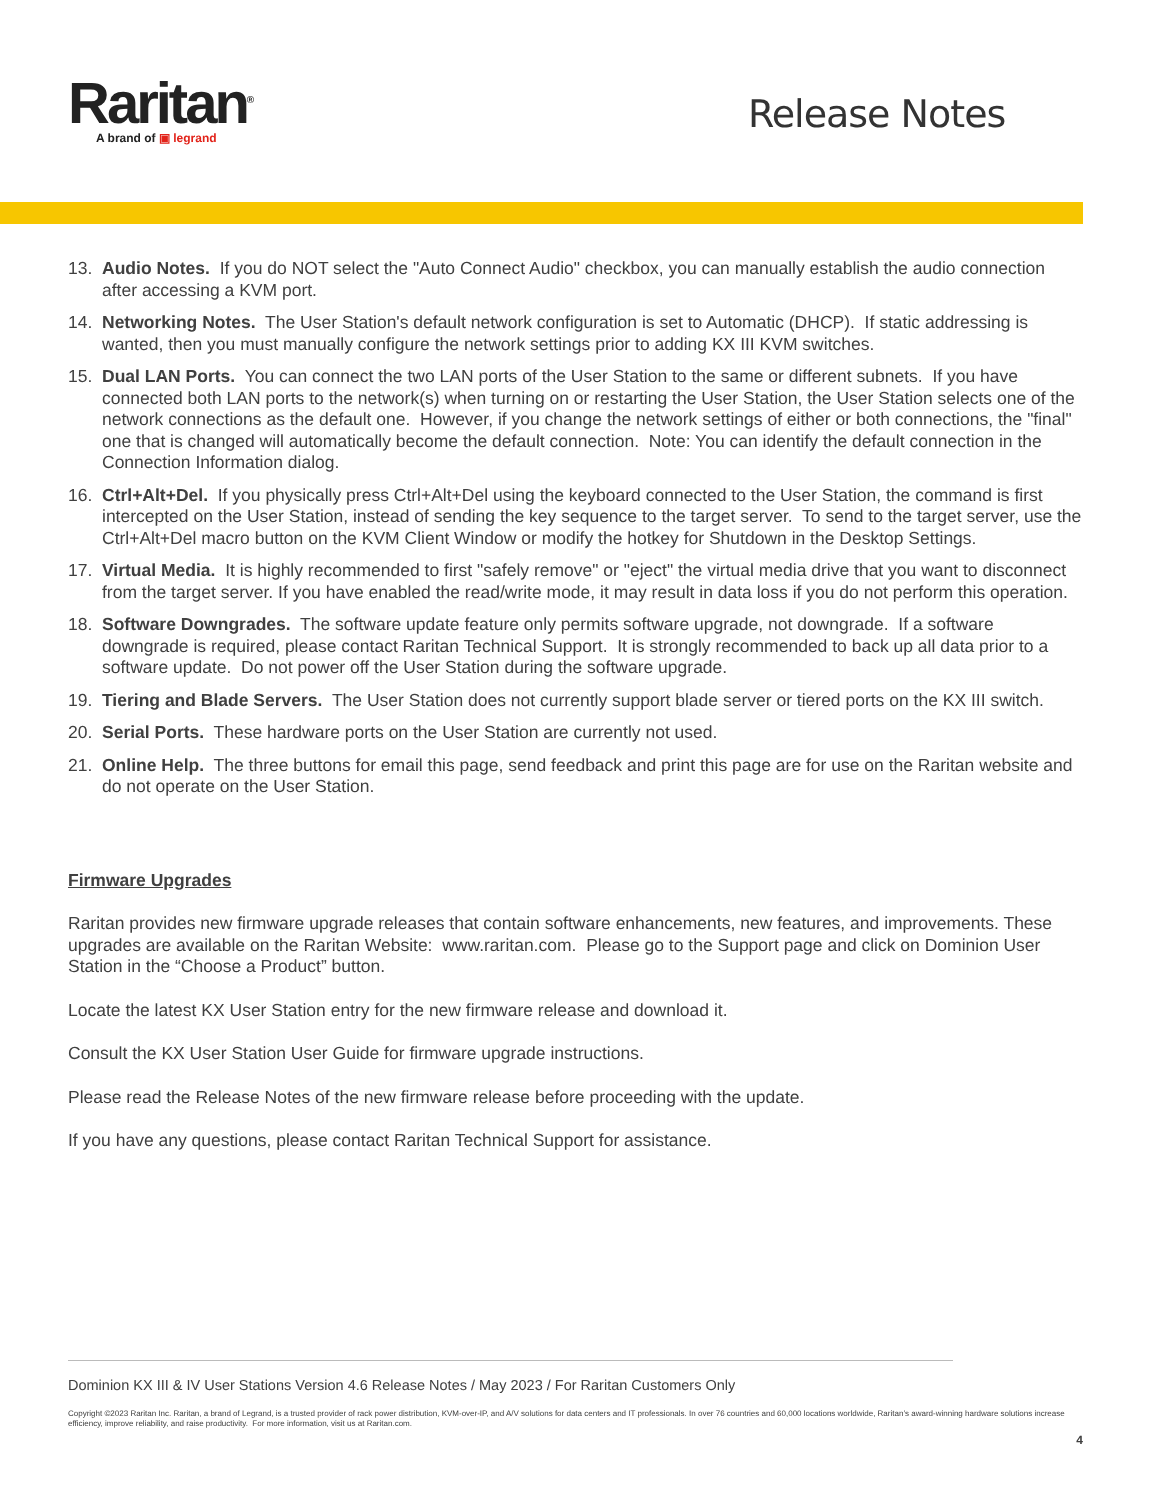Raritan<sup>®</sup>
A brand of ▣ legrand
Release Notes
13. Audio Notes. If you do NOT select the "Auto Connect Audio" checkbox, you can manually establish the audio connection after accessing a KVM port.
14. Networking Notes. The User Station's default network configuration is set to Automatic (DHCP). If static addressing is wanted, then you must manually configure the network settings prior to adding KX III KVM switches.
15. Dual LAN Ports. You can connect the two LAN ports of the User Station to the same or different subnets. If you have connected both LAN ports to the network(s) when turning on or restarting the User Station, the User Station selects one of the network connections as the default one. However, if you change the network settings of either or both connections, the "final" one that is changed will automatically become the default connection. Note: You can identify the default connection in the Connection Information dialog.
16. Ctrl+Alt+Del. If you physically press Ctrl+Alt+Del using the keyboard connected to the User Station, the command is first intercepted on the User Station, instead of sending the key sequence to the target server. To send to the target server, use the Ctrl+Alt+Del macro button on the KVM Client Window or modify the hotkey for Shutdown in the Desktop Settings.
17. Virtual Media. It is highly recommended to first "safely remove" or "eject" the virtual media drive that you want to disconnect from the target server. If you have enabled the read/write mode, it may result in data loss if you do not perform this operation.
18. Software Downgrades. The software update feature only permits software upgrade, not downgrade. If a software downgrade is required, please contact Raritan Technical Support. It is strongly recommended to back up all data prior to a software update. Do not power off the User Station during the software upgrade.
19. Tiering and Blade Servers. The User Station does not currently support blade server or tiered ports on the KX III switch.
20. Serial Ports. These hardware ports on the User Station are currently not used.
21. Online Help. The three buttons for email this page, send feedback and print this page are for use on the Raritan website and do not operate on the User Station.
Firmware Upgrades
Raritan provides new firmware upgrade releases that contain software enhancements, new features, and improvements. These upgrades are available on the Raritan Website: www.raritan.com. Please go to the Support page and click on Dominion User Station in the “Choose a Product” button.
Locate the latest KX User Station entry for the new firmware release and download it.
Consult the KX User Station User Guide for firmware upgrade instructions.
Please read the Release Notes of the new firmware release before proceeding with the update.
If you have any questions, please contact Raritan Technical Support for assistance.
Dominion KX III & IV User Stations Version 4.6 Release Notes / May 2023 / For Raritan Customers Only
Copyright ©2023 Raritan Inc. Raritan, a brand of Legrand, is a trusted provider of rack power distribution, KVM-over-IP, and A/V solutions for data centers and IT professionals. In over 76 countries and 60,000 locations worldwide, Raritan’s award-winning hardware solutions increase efficiency, improve reliability, and raise productivity. For more information, visit us at Raritan.com.
4